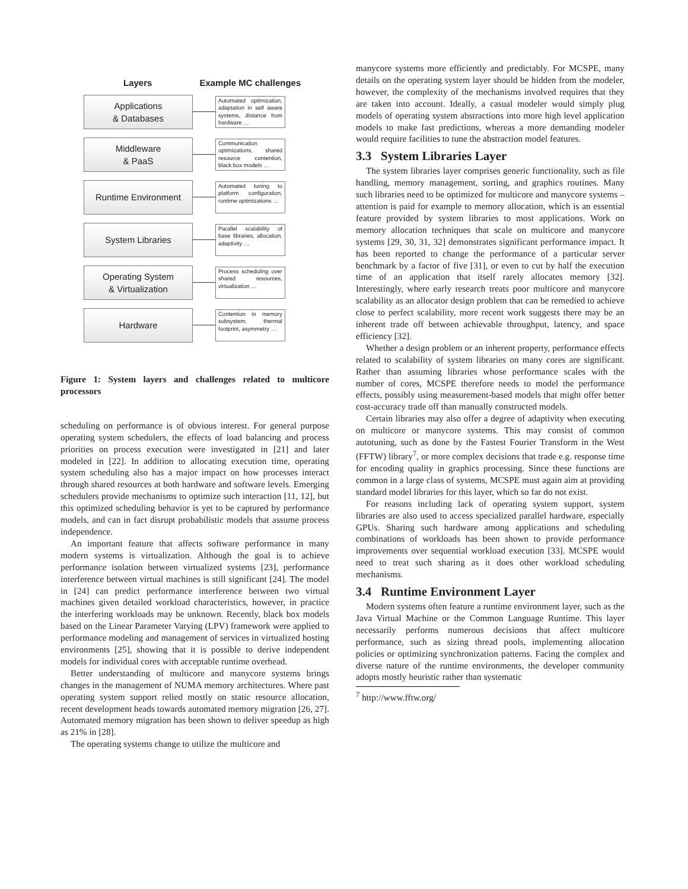Layers Example MC challenges
Applications
& Databases
Automated optimization, adaptation in self aware systems, distance from hardware …
Middleware
& PaaS
Communication optimizations, shared resource contention, black box models …
Runtime Environment
Automated tuning to platform configuration, runtime optimizations …
System Libraries
Parallel scalability of base libraries, allocation, adaptivity …
Operating System
& Virtualization
Process scheduling over shared resources, virtualization …
Hardware
Contention in memory subsystem, thermal footprint, asymmetry …
Figure 1: System layers and challenges related to multicore processors
scheduling on performance is of obvious interest. For general purpose operating system schedulers, the effects of load balancing and process priorities on process execution were investigated in [21] and later modeled in [22]. In addition to allocating execution time, operating system scheduling also has a major impact on how processes interact through shared resources at both hardware and software levels. Emerging schedulers provide mechanisms to optimize such interaction [11, 12], but this optimized scheduling behavior is yet to be captured by performance models, and can in fact disrupt probabilistic models that assume process independence.
An important feature that affects software performance in many modern systems is virtualization. Although the goal is to achieve performance isolation between virtualized systems [23], performance interference between virtual machines is still significant [24]. The model in [24] can predict performance interference between two virtual machines given detailed workload characteristics, however, in practice the interfering workloads may be unknown. Recently, black box models based on the Linear Parameter Varying (LPV) framework were applied to performance modeling and management of services in virtualized hosting environments [25], showing that it is possible to derive independent models for individual cores with acceptable runtime overhead.
Better understanding of multicore and manycore systems brings changes in the management of NUMA memory architectures. Where past operating system support relied mostly on static resource allocation, recent development heads towards automated memory migration [26, 27]. Automated memory migration has been shown to deliver speedup as high as 21% in [28].
The operating systems change to utilize the multicore and
manycore systems more efficiently and predictably. For MCSPE, many details on the operating system layer should be hidden from the modeler, however, the complexity of the mechanisms involved requires that they are taken into account. Ideally, a casual modeler would simply plug models of operating system abstractions into more high level application models to make fast predictions, whereas a more demanding modeler would require facilities to tune the abstraction model features.
3.3 System Libraries Layer
The system libraries layer comprises generic functionality, such as file handling, memory management, sorting, and graphics routines. Many such libraries need to be optimized for multicore and manycore systems – attention is paid for example to memory allocation, which is an essential feature provided by system libraries to most applications. Work on memory allocation techniques that scale on multicore and manycore systems [29, 30, 31, 32] demonstrates significant performance impact. It has been reported to change the performance of a particular server benchmark by a factor of five [31], or even to cut by half the execution time of an application that itself rarely allocates memory [32]. Interestingly, where early research treats poor multicore and manycore scalability as an allocator design problem that can be remedied to achieve close to perfect scalability, more recent work suggests there may be an inherent trade off between achievable throughput, latency, and space efficiency [32].
Whether a design problem or an inherent property, performance effects related to scalability of system libraries on many cores are significant. Rather than assuming libraries whose performance scales with the number of cores, MCSPE therefore needs to model the performance effects, possibly using measurement-based models that might offer better cost-accuracy trade off than manually constructed models.
Certain libraries may also offer a degree of adaptivity when executing on multicore or manycore systems. This may consist of common autotuning, such as done by the Fastest Fourier Transform in the West (FFTW) library<sup>7</sup>, or more complex decisions that trade e.g. response time for encoding quality in graphics processing. Since these functions are common in a large class of systems, MCSPE must again aim at providing standard model libraries for this layer, which so far do not exist.
For reasons including lack of operating system support, system libraries are also used to access specialized parallel hardware, especially GPUs. Sharing such hardware among applications and scheduling combinations of workloads has been shown to provide performance improvements over sequential workload execution [33]. MCSPE would need to treat such sharing as it does other workload scheduling mechanisms.
3.4 Runtime Environment Layer
Modern systems often feature a runtime environment layer, such as the Java Virtual Machine or the Common Language Runtime. This layer necessarily performs numerous decisions that affect multicore performance, such as sizing thread pools, implementing allocation policies or optimizing synchronization patterns. Facing the complex and diverse nature of the runtime environments, the developer community adopts mostly heuristic rather than systematic
<sup>7</sup> http://www.fftw.org/